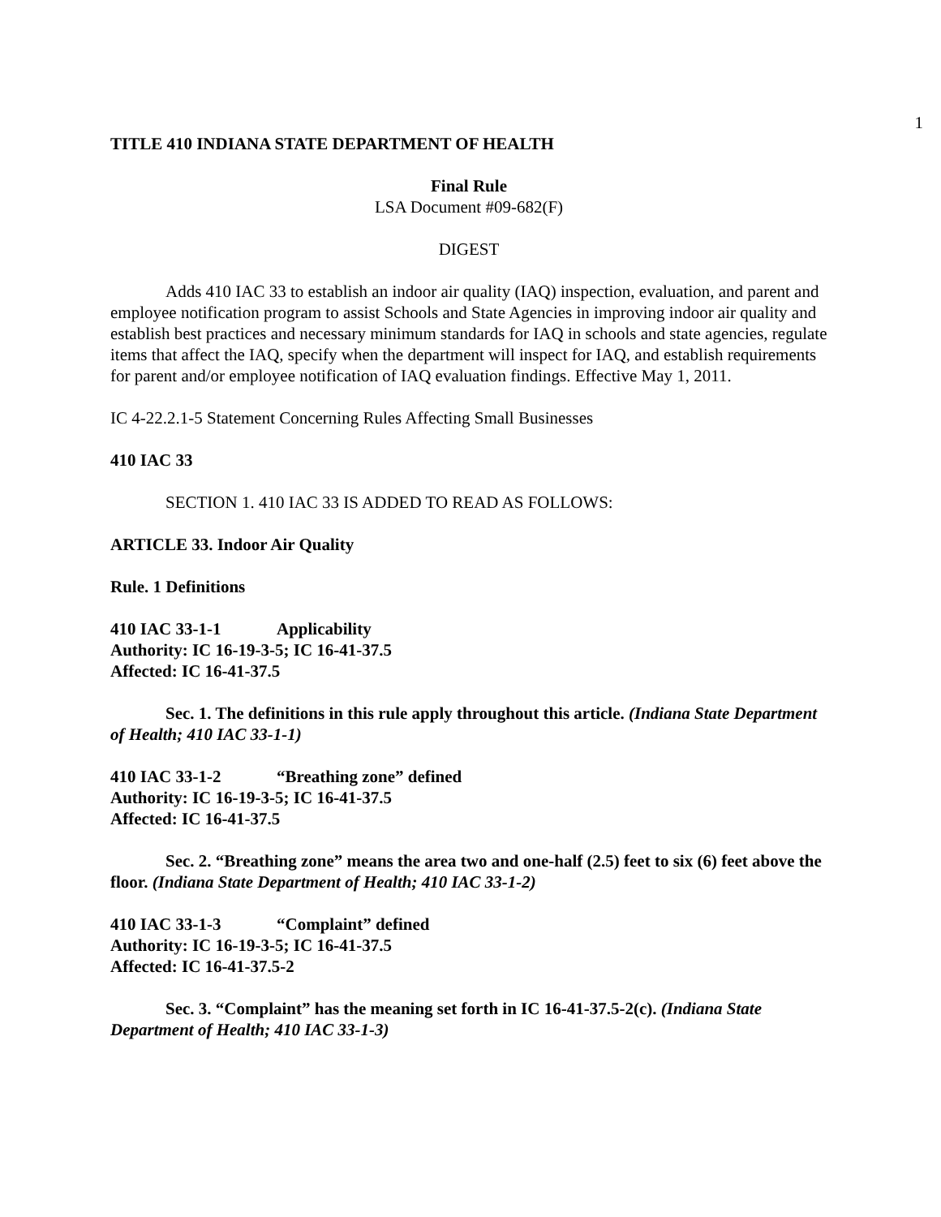1
TITLE 410 INDIANA STATE DEPARTMENT OF HEALTH
Final Rule
LSA Document #09-682(F)
DIGEST
Adds 410 IAC 33 to establish an indoor air quality (IAQ) inspection, evaluation, and parent and employee notification program to assist Schools and State Agencies in improving indoor air quality and establish best practices and necessary minimum standards for IAQ in schools and state agencies, regulate items that affect the IAQ, specify when the department will inspect for IAQ, and establish requirements for parent and/or employee notification of IAQ evaluation findings. Effective May 1, 2011.
IC 4-22.2.1-5 Statement Concerning Rules Affecting Small Businesses
410 IAC 33
SECTION 1. 410 IAC 33 IS ADDED TO READ AS FOLLOWS:
ARTICLE 33. Indoor Air Quality
Rule. 1 Definitions
410 IAC 33-1-1 Applicability
Authority: IC 16-19-3-5; IC 16-41-37.5
Affected: IC 16-41-37.5
Sec. 1. The definitions in this rule apply throughout this article. (Indiana State Department of Health; 410 IAC 33-1-1)
410 IAC 33-1-2 “Breathing zone” defined
Authority: IC 16-19-3-5; IC 16-41-37.5
Affected: IC 16-41-37.5
Sec. 2. “Breathing zone” means the area two and one-half (2.5) feet to six (6) feet above the floor. (Indiana State Department of Health; 410 IAC 33-1-2)
410 IAC 33-1-3 “Complaint” defined
Authority: IC 16-19-3-5; IC 16-41-37.5
Affected: IC 16-41-37.5-2
Sec. 3. “Complaint” has the meaning set forth in IC 16-41-37.5-2(c). (Indiana State Department of Health; 410 IAC 33-1-3)